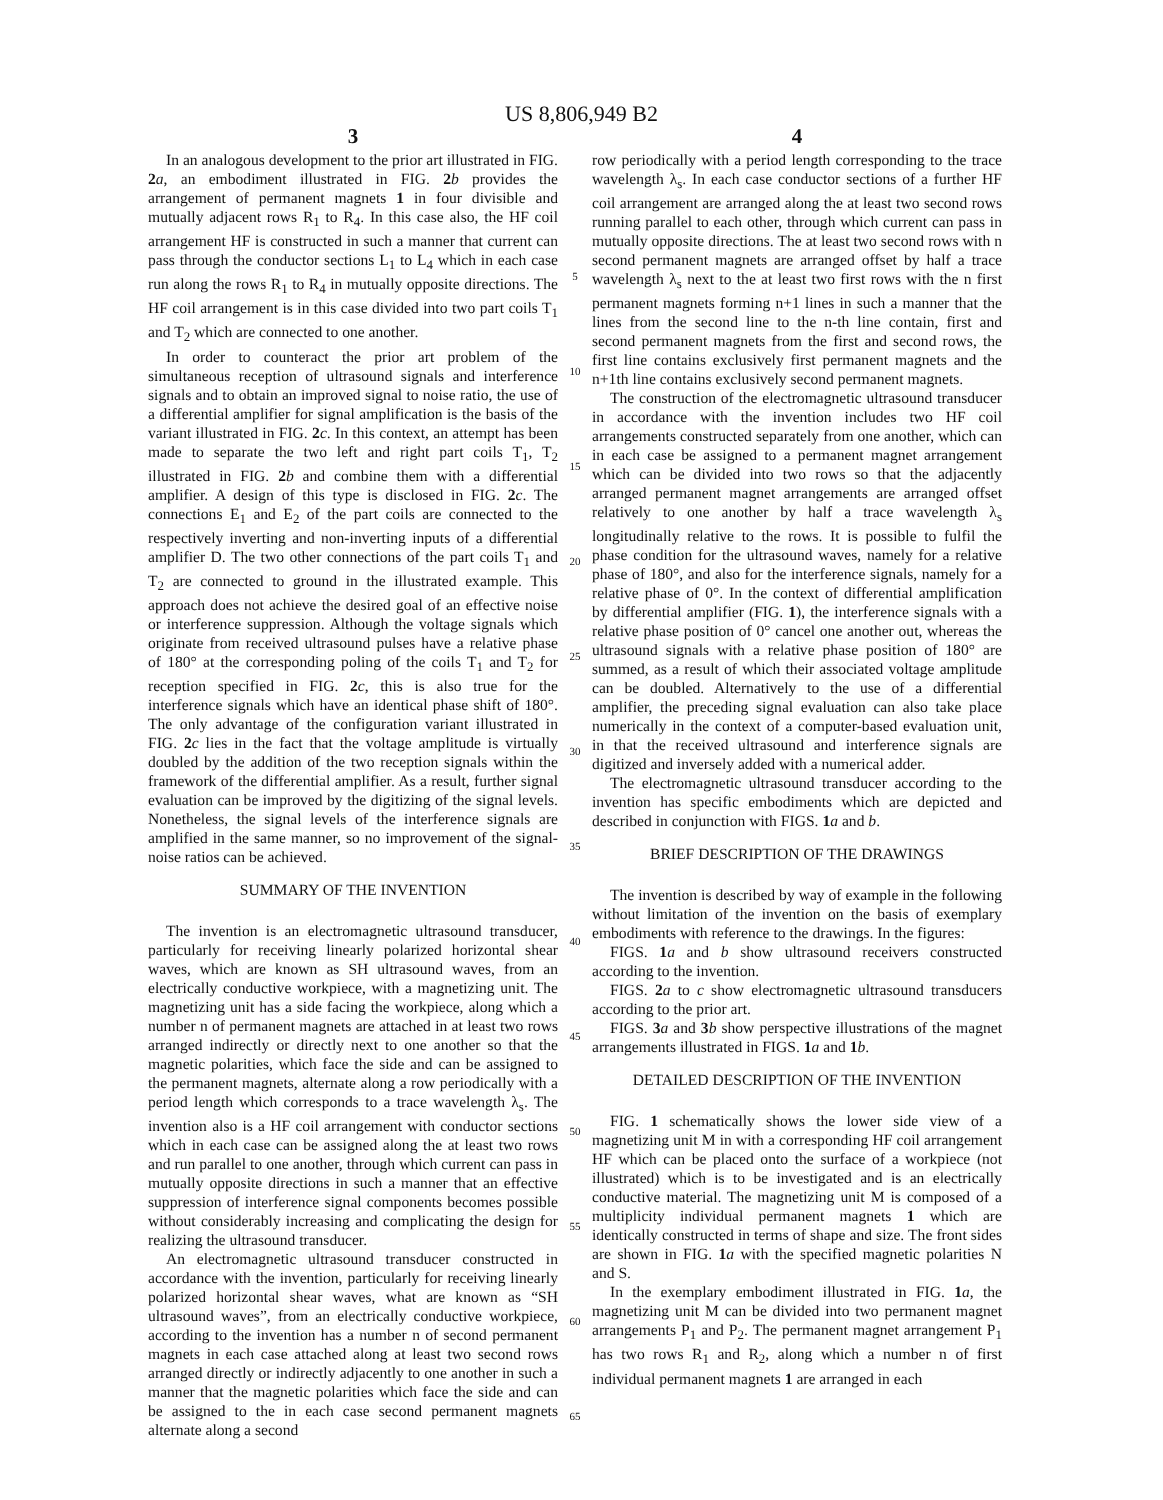US 8,806,949 B2
3
In an analogous development to the prior art illustrated in FIG. 2 a, an embodiment illustrated in FIG. 2 b provides the arrangement of permanent magnets 1 in four divisible and mutually adjacent rows R<sub>1</sub> to R<sub>4</sub>. In this case also, the HF coil arrangement HF is constructed in such a manner that current can pass through the conductor sections L<sub>1</sub> to L<sub>4</sub> which in each case run along the rows R<sub>1</sub> to R<sub>4</sub> in mutually opposite directions. The HF coil arrangement is in this case divided into two part coils T<sub>1</sub> and T<sub>2</sub> which are connected to one another.
In order to counteract the prior art problem of the simultaneous reception of ultrasound signals and interference signals and to obtain an improved signal to noise ratio, the use of a differential amplifier for signal amplification is the basis of the variant illustrated in FIG. 2 c. In this context, an attempt has been made to separate the two left and right part coils T<sub>1</sub>, T<sub>2</sub> illustrated in FIG. 2 b and combine them with a differential amplifier. A design of this type is disclosed in FIG. 2 c. The connections E<sub>1</sub> and E<sub>2</sub> of the part coils are connected to the respectively inverting and non-inverting inputs of a differential amplifier D. The two other connections of the part coils T<sub>1</sub> and T<sub>2</sub> are connected to ground in the illustrated example. This approach does not achieve the desired goal of an effective noise or interference suppression. Although the voltage signals which originate from received ultrasound pulses have a relative phase of 180° at the corresponding poling of the coils T<sub>1</sub> and T<sub>2</sub> for reception specified in FIG. 2 c, this is also true for the interference signals which have an identical phase shift of 180°. The only advantage of the configuration variant illustrated in FIG. 2 c lies in the fact that the voltage amplitude is virtually doubled by the addition of the two reception signals within the framework of the differential amplifier. As a result, further signal evaluation can be improved by the digitizing of the signal levels. Nonetheless, the signal levels of the interference signals are amplified in the same manner, so no improvement of the signal-noise ratios can be achieved.
SUMMARY OF THE INVENTION
The invention is an electromagnetic ultrasound transducer, particularly for receiving linearly polarized horizontal shear waves, which are known as SH ultrasound waves, from an electrically conductive workpiece, with a magnetizing unit. The magnetizing unit has a side facing the workpiece, along which a number n of permanent magnets are attached in at least two rows arranged indirectly or directly next to one another so that the magnetic polarities, which face the side and can be assigned to the permanent magnets, alternate along a row periodically with a period length which corresponds to a trace wavelength λ<sub>s</sub>. The invention also is a HF coil arrangement with conductor sections which in each case can be assigned along the at least two rows and run parallel to one another, through which current can pass in mutually opposite directions in such a manner that an effective suppression of interference signal components becomes possible without considerably increasing and complicating the design for realizing the ultrasound transducer.
An electromagnetic ultrasound transducer constructed in accordance with the invention, particularly for receiving linearly polarized horizontal shear waves, what are known as “SH ultrasound waves”, from an electrically conductive workpiece, according to the invention has a number n of second permanent magnets in each case attached along at least two second rows arranged directly or indirectly adjacently to one another in such a manner that the magnetic polarities which face the side and can be assigned to the in each case second permanent magnets alternate along a second
5
10
15
20
25
30
35
40
45
50
55
60
65
4
row periodically with a period length corresponding to the trace wavelength λ<sub>s</sub>. In each case conductor sections of a further HF coil arrangement are arranged along the at least two second rows running parallel to each other, through which current can pass in mutually opposite directions. The at least two second rows with n second permanent magnets are arranged offset by half a trace wavelength λ<sub>s</sub> next to the at least two first rows with the n first permanent magnets forming n+1 lines in such a manner that the lines from the second line to the n-th line contain, first and second permanent magnets from the first and second rows, the first line contains exclusively first permanent magnets and the n+1th line contains exclusively second permanent magnets.
The construction of the electromagnetic ultrasound transducer in accordance with the invention includes two HF coil arrangements constructed separately from one another, which can in each case be assigned to a permanent magnet arrangement which can be divided into two rows so that the adjacently arranged permanent magnet arrangements are arranged offset relatively to one another by half a trace wavelength λ<sub>s</sub> longitudinally relative to the rows. It is possible to fulfil the phase condition for the ultrasound waves, namely for a relative phase of 180°, and also for the interference signals, namely for a relative phase of 0°. In the context of differential amplification by differential amplifier (FIG. 1), the interference signals with a relative phase position of 0° cancel one another out, whereas the ultrasound signals with a relative phase position of 180° are summed, as a result of which their associated voltage amplitude can be doubled. Alternatively to the use of a differential amplifier, the preceding signal evaluation can also take place numerically in the context of a computer-based evaluation unit, in that the received ultrasound and interference signals are digitized and inversely added with a numerical adder.
The electromagnetic ultrasound transducer according to the invention has specific embodiments which are depicted and described in conjunction with FIGS. 1 a and b.
BRIEF DESCRIPTION OF THE DRAWINGS
The invention is described by way of example in the following without limitation of the invention on the basis of exemplary embodiments with reference to the drawings. In the figures:
FIGS. 1 a and b show ultrasound receivers constructed according to the invention.
FIGS. 2 a to c show electromagnetic ultrasound transducers according to the prior art.
FIGS. 3 a and 3 b show perspective illustrations of the magnet arrangements illustrated in FIGS. 1 a and 1 b.
DETAILED DESCRIPTION OF THE INVENTION
FIG. 1 schematically shows the lower side view of a magnetizing unit M in with a corresponding HF coil arrangement HF which can be placed onto the surface of a workpiece (not illustrated) which is to be investigated and is an electrically conductive material. The magnetizing unit M is composed of a multiplicity individual permanent magnets 1 which are identically constructed in terms of shape and size. The front sides are shown in FIG. 1 a with the specified magnetic polarities N and S.
In the exemplary embodiment illustrated in FIG. 1 a, the magnetizing unit M can be divided into two permanent magnet arrangements P<sub>1</sub> and P<sub>2</sub>. The permanent magnet arrangement P<sub>1</sub> has two rows R<sub>1</sub> and R<sub>2</sub>, along which a number n of first individual permanent magnets 1 are arranged in each